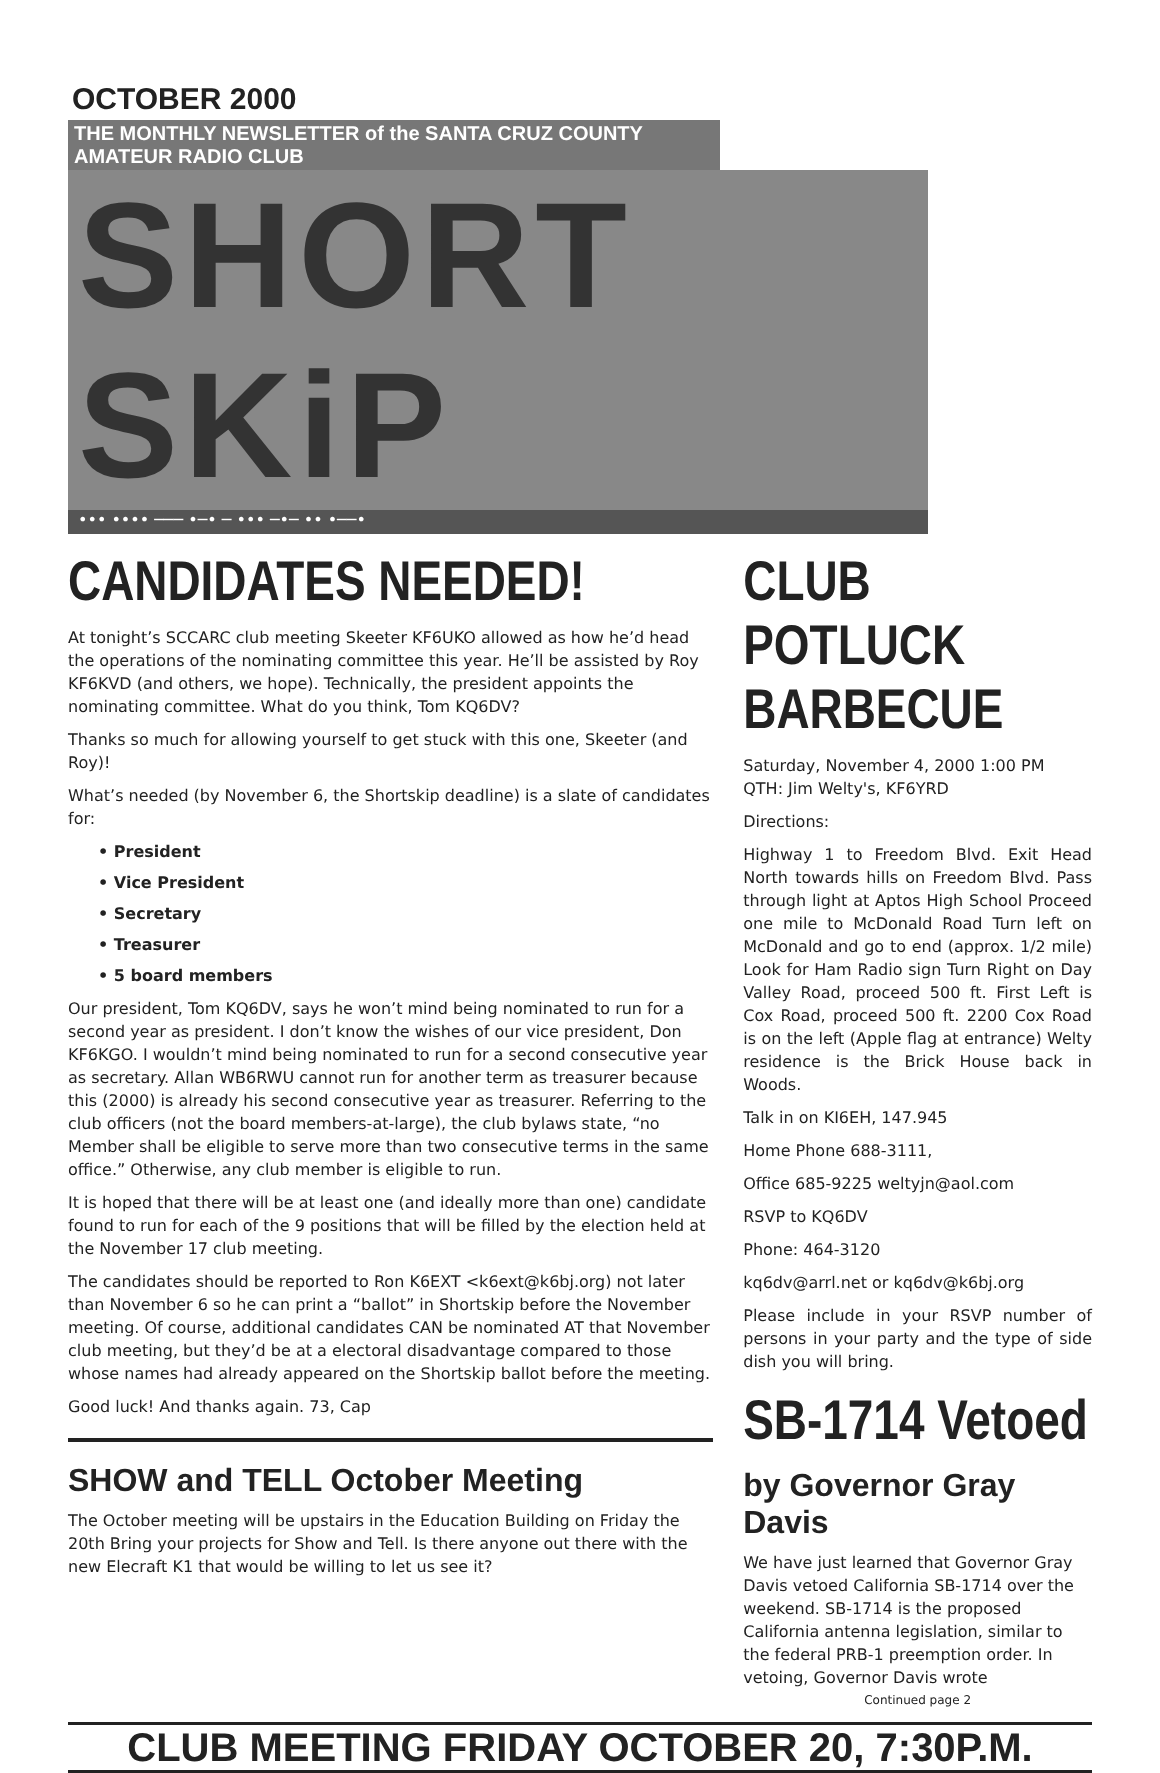OCTOBER 2000
THE MONTHLY NEWSLETTER of the SANTA CRUZ COUNTY AMATEUR RADIO CLUB
SHORT SKiP
••• •••• ─── •─• ─ ••• ─•─ •• •──•
CANDIDATES NEEDED!
At tonight’s SCCARC club meeting Skeeter KF6UKO allowed as how he’d head the operations of the nominating committee this year. He’ll be assisted by Roy KF6KVD (and others, we hope). Technically, the president appoints the nominating committee. What do you think, Tom KQ6DV?
Thanks so much for allowing yourself to get stuck with this one, Skeeter (and Roy)!
What’s needed (by November 6, the Shortskip deadline) is a slate of candidates for:
• President
• Vice President
• Secretary
• Treasurer
• 5 board members
Our president, Tom KQ6DV, says he won’t mind being nominated to run for a second year as president. I don’t know the wishes of our vice president, Don KF6KGO. I wouldn’t mind being nominated to run for a second consecutive year as secretary. Allan WB6RWU cannot run for another term as treasurer because this (2000) is already his second consecutive year as treasurer. Referring to the club officers (not the board members-at-large), the club bylaws state, “no Member shall be eligible to serve more than two consecutive terms in the same office.” Otherwise, any club member is eligible to run.
It is hoped that there will be at least one (and ideally more than one) candidate found to run for each of the 9 positions that will be filled by the election held at the November 17 club meeting.
The candidates should be reported to Ron K6EXT <k6ext@k6bj.org) not later than November 6 so he can print a “ballot” in Shortskip before the November meeting. Of course, additional candidates CAN be nominated AT that November club meeting, but they’d be at a electoral disadvantage compared to those whose names had already appeared on the Shortskip ballot before the meeting.
Good luck! And thanks again. 73, Cap
SHOW and TELL October Meeting
The October meeting will be upstairs in the Education Building on Friday the 20th Bring your projects for Show and Tell. Is there anyone out there with the new Elecraft K1 that would be willing to let us see it?
CLUB POTLUCK BARBECUE
Saturday, November 4, 2000 1:00 PM
QTH: Jim Welty's, KF6YRD
Directions:
Highway 1 to Freedom Blvd. Exit Head North towards hills on Freedom Blvd. Pass through light at Aptos High School Proceed one mile to McDonald Road Turn left on McDonald and go to end (approx. 1/2 mile) Look for Ham Radio sign Turn Right on Day Valley Road, proceed 500 ft. First Left is Cox Road, proceed 500 ft. 2200 Cox Road is on the left (Apple flag at entrance) Welty residence is the Brick House back in Woods.
Talk in on KI6EH, 147.945
Home Phone 688-3111,
Office 685-9225 weltyjn@aol.com
RSVP to KQ6DV
Phone: 464-3120
kq6dv@arrl.net or kq6dv@k6bj.org
Please include in your RSVP number of persons in your party and the type of side dish you will bring.
SB-1714 Vetoed
by Governor Gray Davis
We have just learned that Governor Gray Davis vetoed California SB-1714 over the weekend. SB-1714 is the proposed California antenna legislation, similar to the federal PRB-1 preemption order. In vetoing, Governor Davis wrote
Continued page 2
CLUB MEETING FRIDAY OCTOBER 20, 7:30P.M.